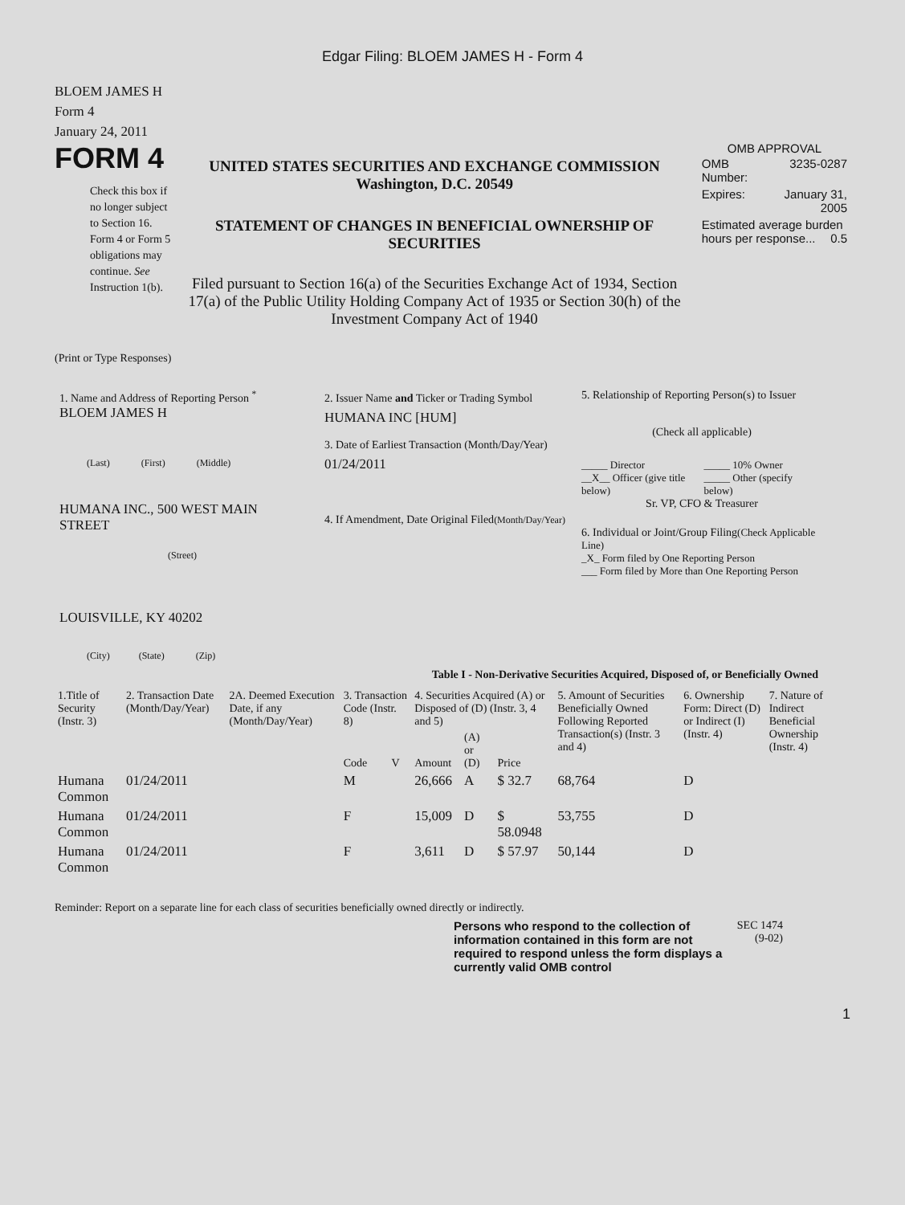Edgar Filing: BLOEM JAMES H - Form 4
BLOEM JAMES H
Form 4
January 24, 2011
FORM 4
Check this box if no longer subject to Section 16. Form 4 or Form 5 obligations may continue. See Instruction 1(b).
UNITED STATES SECURITIES AND EXCHANGE COMMISSION
Washington, D.C. 20549
STATEMENT OF CHANGES IN BENEFICIAL OWNERSHIP OF SECURITIES
Filed pursuant to Section 16(a) of the Securities Exchange Act of 1934, Section 17(a) of the Public Utility Holding Company Act of 1935 or Section 30(h) of the Investment Company Act of 1940
OMB APPROVAL
| OMB Number: | 3235-0287 |
| Expires: | January 31, 2005 |
| Estimated average burden hours per response... 0.5 | |
(Print or Type Responses)
1. Name and Address of Reporting Person <sup>*</sup>
BLOEM JAMES H
(Last) (First) (Middle)
HUMANA INC., 500 WEST MAIN STREET
(Street)
LOUISVILLE, KY 40202
(City) (State) (Zip)
2. Issuer Name and Ticker or Trading Symbol
HUMANA INC [HUM]
3. Date of Earliest Transaction (Month/Day/Year)
01/24/2011
4. If Amendment, Date Original Filed(Month/Day/Year)
5. Relationship of Reporting Person(s) to Issuer
(Check all applicable)
_____ Director
__X__ Officer (give title below)
_____ 10% Owner
_____ Other (specify below)
Sr. VP, CFO & Treasurer
6. Individual or Joint/Group Filing(Check Applicable Line)
_X_ Form filed by One Reporting Person
___ Form filed by More than One Reporting Person
Table I - Non-Derivative Securities Acquired, Disposed of, or Beneficially Owned
| 1.Title of Security (Instr. 3) | 2. Transaction Date (Month/Day/Year) | 2A. Deemed Execution Date, if any (Month/Day/Year) | 3. Transaction Code (Instr. 8) | | 4. Securities Acquired (A) or Disposed of (D) (Instr. 3, 4 and 5) | | | 5. Amount of Securities Beneficially Owned Following Reported Transaction(s) (Instr. 3 and 4) | 6. Ownership Form: Direct (D) or Indirect (I) (Instr. 4) | 7. Nature of Indirect Beneficial Ownership (Instr. 4) |
| --- | --- | --- | --- | --- | --- | --- | --- | --- | --- | --- |
| | | | Code | V | Amount | (A) or (D) | Price | | | |
| Humana Common | 01/24/2011 | | M | | 26,666 | A | $ 32.7 | 68,764 | D | |
| Humana Common | 01/24/2011 | | F | | 15,009 | D | $ 58.0948 | 53,755 | D | |
| Humana Common | 01/24/2011 | | F | | 3,611 | D | $ 57.97 | 50,144 | D | |
Reminder: Report on a separate line for each class of securities beneficially owned directly or indirectly.
Persons who respond to the collection of information contained in this form are not required to respond unless the form displays a currently valid OMB control
SEC 1474
(9-02)
1